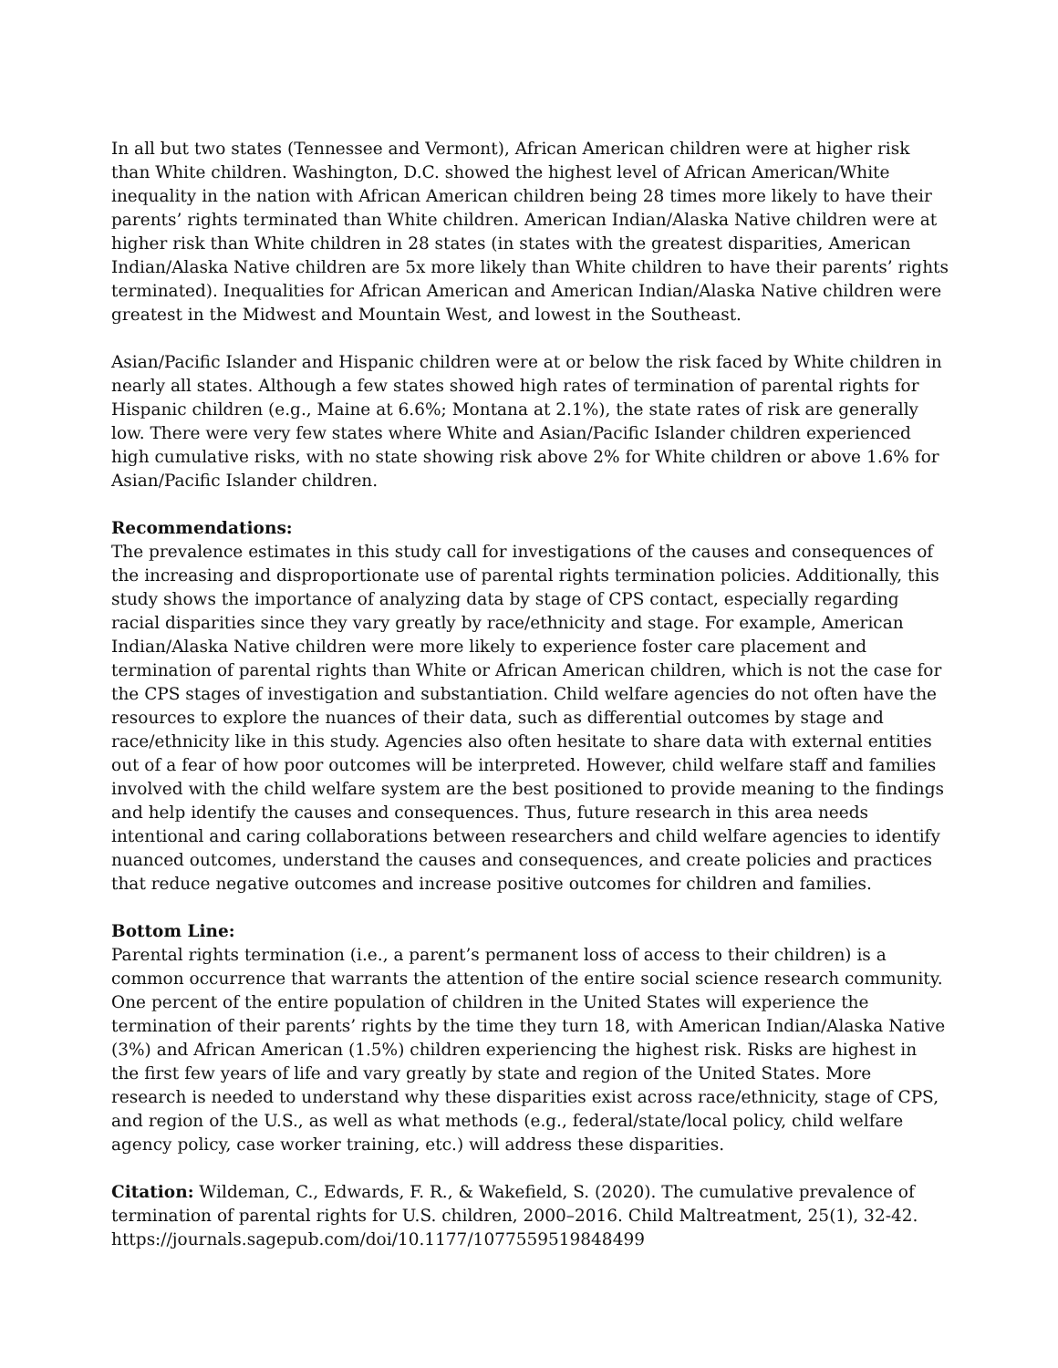In all but two states (Tennessee and Vermont), African American children were at higher risk than White children. Washington, D.C. showed the highest level of African American/White inequality in the nation with African American children being 28 times more likely to have their parents’ rights terminated than White children. American Indian/Alaska Native children were at higher risk than White children in 28 states (in states with the greatest disparities, American Indian/Alaska Native children are 5x more likely than White children to have their parents’ rights terminated). Inequalities for African American and American Indian/Alaska Native children were greatest in the Midwest and Mountain West, and lowest in the Southeast.
Asian/Pacific Islander and Hispanic children were at or below the risk faced by White children in nearly all states. Although a few states showed high rates of termination of parental rights for Hispanic children (e.g., Maine at 6.6%; Montana at 2.1%), the state rates of risk are generally low. There were very few states where White and Asian/Pacific Islander children experienced high cumulative risks, with no state showing risk above 2% for White children or above 1.6% for Asian/Pacific Islander children.
Recommendations:
The prevalence estimates in this study call for investigations of the causes and consequences of the increasing and disproportionate use of parental rights termination policies. Additionally, this study shows the importance of analyzing data by stage of CPS contact, especially regarding racial disparities since they vary greatly by race/ethnicity and stage. For example, American Indian/Alaska Native children were more likely to experience foster care placement and termination of parental rights than White or African American children, which is not the case for the CPS stages of investigation and substantiation. Child welfare agencies do not often have the resources to explore the nuances of their data, such as differential outcomes by stage and race/ethnicity like in this study. Agencies also often hesitate to share data with external entities out of a fear of how poor outcomes will be interpreted. However, child welfare staff and families involved with the child welfare system are the best positioned to provide meaning to the findings and help identify the causes and consequences. Thus, future research in this area needs intentional and caring collaborations between researchers and child welfare agencies to identify nuanced outcomes, understand the causes and consequences, and create policies and practices that reduce negative outcomes and increase positive outcomes for children and families.
Bottom Line:
Parental rights termination (i.e., a parent’s permanent loss of access to their children) is a common occurrence that warrants the attention of the entire social science research community. One percent of the entire population of children in the United States will experience the termination of their parents’ rights by the time they turn 18, with American Indian/Alaska Native (3%) and African American (1.5%) children experiencing the highest risk. Risks are highest in the first few years of life and vary greatly by state and region of the United States. More research is needed to understand why these disparities exist across race/ethnicity, stage of CPS, and region of the U.S., as well as what methods (e.g., federal/state/local policy, child welfare agency policy, case worker training, etc.) will address these disparities.
Citation: Wildeman, C., Edwards, F. R., & Wakefield, S. (2020). The cumulative prevalence of termination of parental rights for U.S. children, 2000–2016. Child Maltreatment, 25(1), 32-42. https://journals.sagepub.com/doi/10.1177/1077559519848499